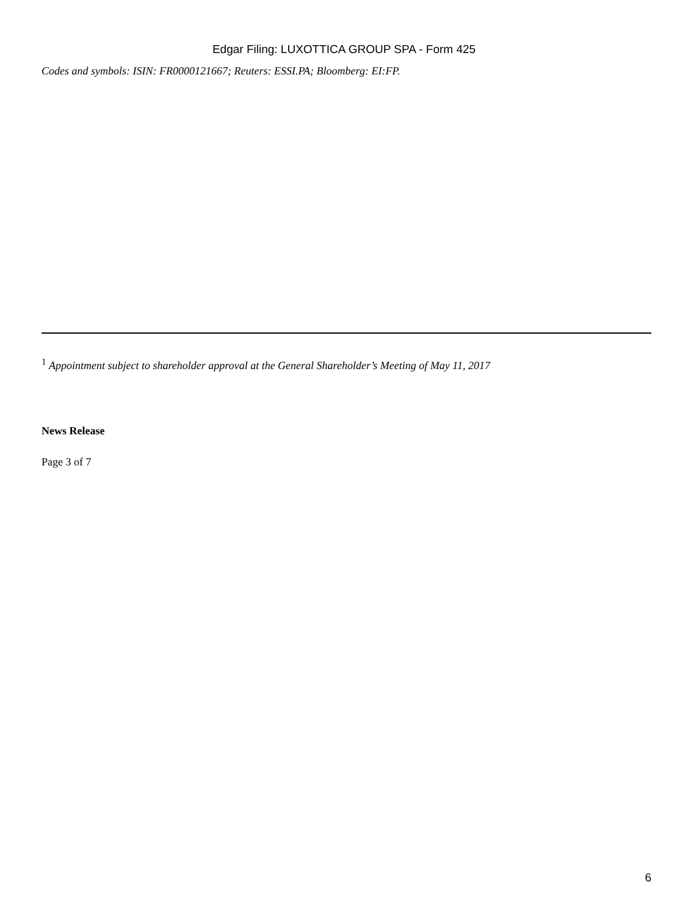Edgar Filing: LUXOTTICA GROUP SPA - Form 425
Codes and symbols: ISIN: FR0000121667; Reuters: ESSI.PA; Bloomberg: EI:FP.
<sup>1</sup> Appointment subject to shareholder approval at the General Shareholder’s Meeting of May 11, 2017
News Release
Page 3 of 7
6